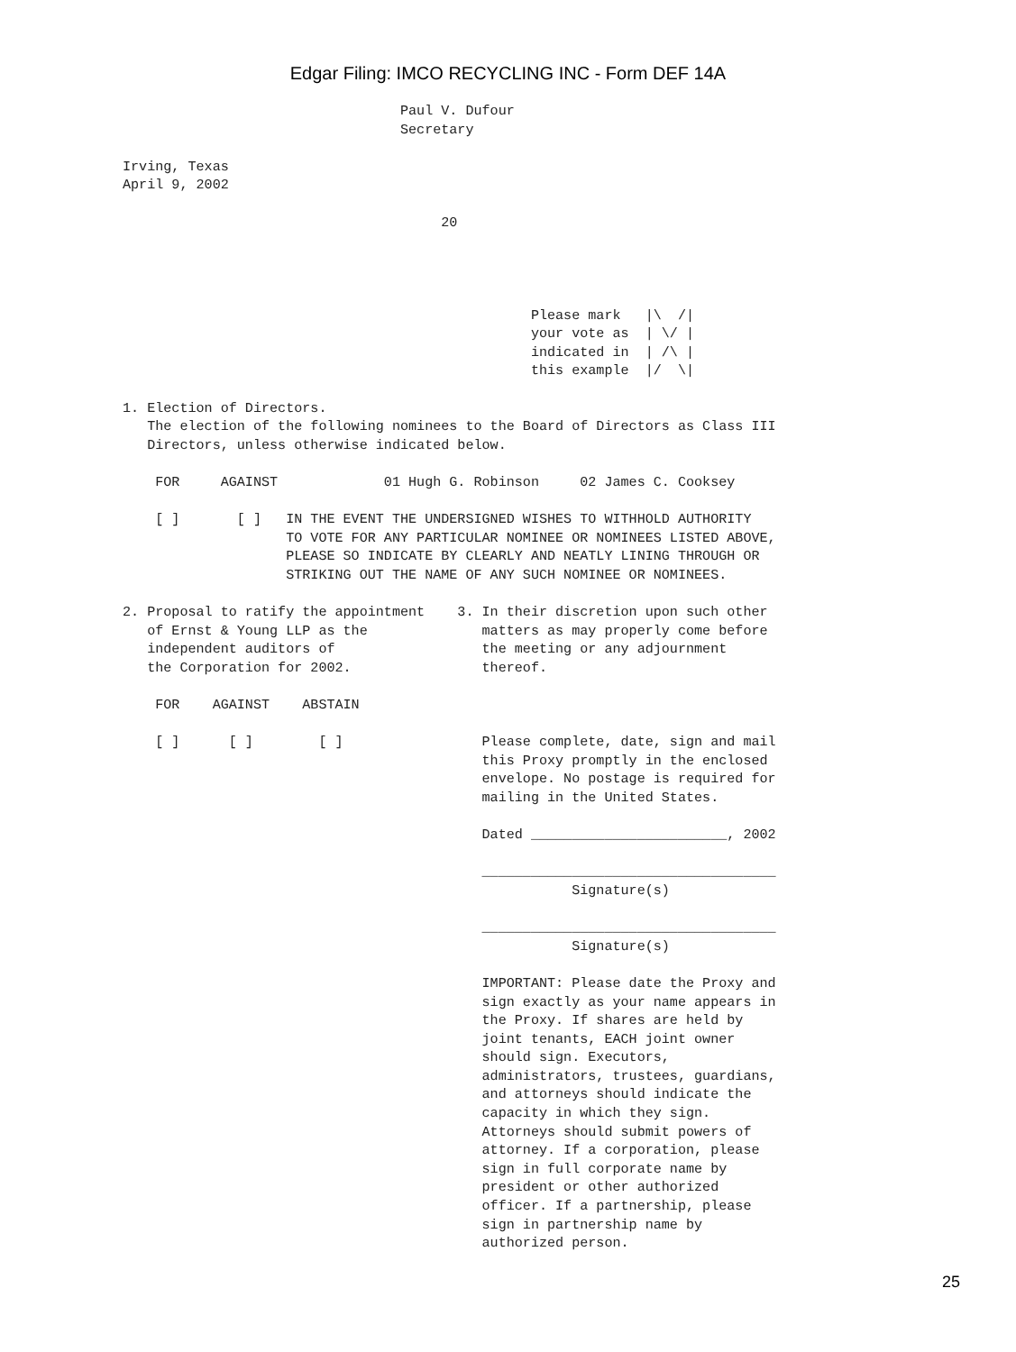Edgar Filing: IMCO RECYCLING INC - Form DEF 14A
                                  Paul V. Dufour
                                  Secretary

Irving, Texas
April 9, 2002

                                       20




                                                  Please mark   |\  /|
                                                  your vote as  | \/ |
                                                  indicated in  | /\ |
                                                  this example  |/  \|

1. Election of Directors.
   The election of the following nominees to the Board of Directors as Class III
   Directors, unless otherwise indicated below.

    FOR     AGAINST             01 Hugh G. Robinson     02 James C. Cooksey

    [ ]       [ ]   IN THE EVENT THE UNDERSIGNED WISHES TO WITHHOLD AUTHORITY
                    TO VOTE FOR ANY PARTICULAR NOMINEE OR NOMINEES LISTED ABOVE,
                    PLEASE SO INDICATE BY CLEARLY AND NEATLY LINING THROUGH OR
                    STRIKING OUT THE NAME OF ANY SUCH NOMINEE OR NOMINEES.

2. Proposal to ratify the appointment    3. In their discretion upon such other
   of Ernst & Young LLP as the              matters as may properly come before
   independent auditors of                  the meeting or any adjournment
   the Corporation for 2002.                thereof.

    FOR    AGAINST    ABSTAIN

    [ ]      [ ]        [ ]                 Please complete, date, sign and mail
                                            this Proxy promptly in the enclosed
                                            envelope. No postage is required for
                                            mailing in the United States.

                                            Dated ________________________, 2002

                                            ____________________________________
                                                       Signature(s)

                                            ____________________________________
                                                       Signature(s)

                                            IMPORTANT: Please date the Proxy and
                                            sign exactly as your name appears in
                                            the Proxy. If shares are held by
                                            joint tenants, EACH joint owner
                                            should sign. Executors,
                                            administrators, trustees, guardians,
                                            and attorneys should indicate the
                                            capacity in which they sign.
                                            Attorneys should submit powers of
                                            attorney. If a corporation, please
                                            sign in full corporate name by
                                            president or other authorized
                                            officer. If a partnership, please
                                            sign in partnership name by
                                            authorized person.
25